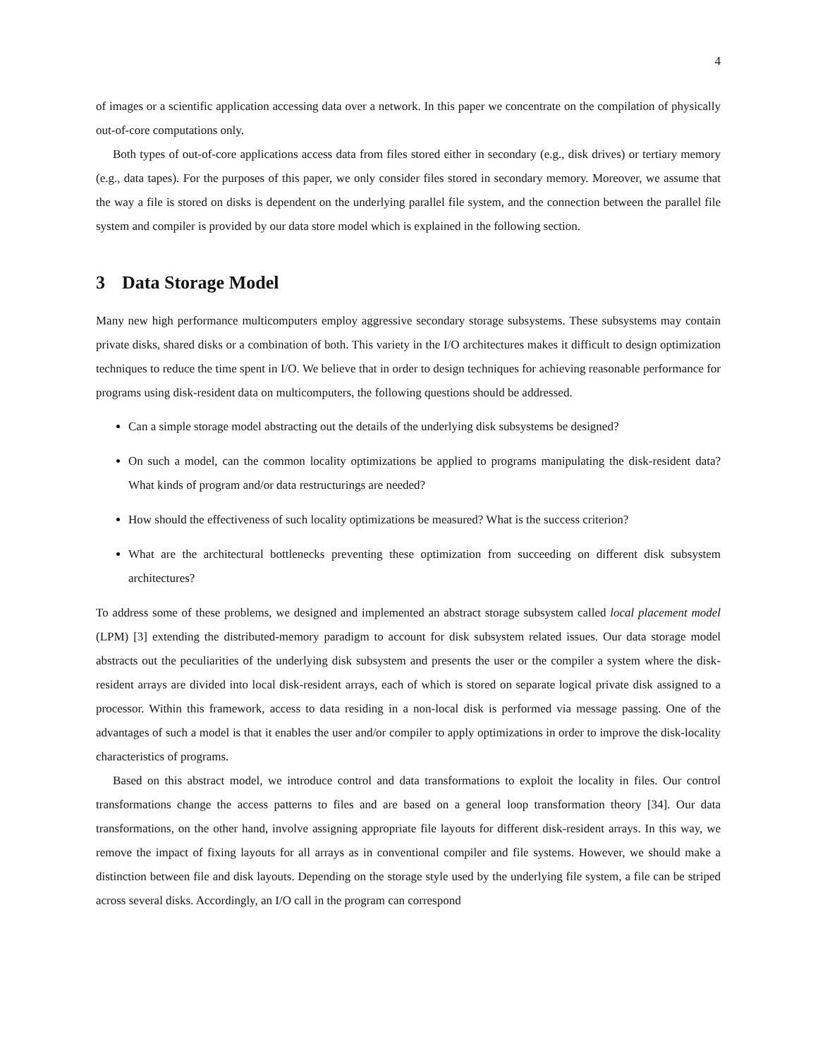4
of images or a scientific application accessing data over a network. In this paper we concentrate on the compilation of physically out-of-core computations only.
Both types of out-of-core applications access data from files stored either in secondary (e.g., disk drives) or tertiary memory (e.g., data tapes). For the purposes of this paper, we only consider files stored in secondary memory. Moreover, we assume that the way a file is stored on disks is dependent on the underlying parallel file system, and the connection between the parallel file system and compiler is provided by our data store model which is explained in the following section.
3 Data Storage Model
Many new high performance multicomputers employ aggressive secondary storage subsystems. These subsystems may contain private disks, shared disks or a combination of both. This variety in the I/O architectures makes it difficult to design optimization techniques to reduce the time spent in I/O. We believe that in order to design techniques for achieving reasonable performance for programs using disk-resident data on multicomputers, the following questions should be addressed.
Can a simple storage model abstracting out the details of the underlying disk subsystems be designed?
On such a model, can the common locality optimizations be applied to programs manipulating the disk-resident data? What kinds of program and/or data restructurings are needed?
How should the effectiveness of such locality optimizations be measured? What is the success criterion?
What are the architectural bottlenecks preventing these optimization from succeeding on different disk subsystem architectures?
To address some of these problems, we designed and implemented an abstract storage subsystem called local placement model (LPM) [3] extending the distributed-memory paradigm to account for disk subsystem related issues. Our data storage model abstracts out the peculiarities of the underlying disk subsystem and presents the user or the compiler a system where the disk-resident arrays are divided into local disk-resident arrays, each of which is stored on separate logical private disk assigned to a processor. Within this framework, access to data residing in a non-local disk is performed via message passing. One of the advantages of such a model is that it enables the user and/or compiler to apply optimizations in order to improve the disk-locality characteristics of programs.
Based on this abstract model, we introduce control and data transformations to exploit the locality in files. Our control transformations change the access patterns to files and are based on a general loop transformation theory [34]. Our data transformations, on the other hand, involve assigning appropriate file layouts for different disk-resident arrays. In this way, we remove the impact of fixing layouts for all arrays as in conventional compiler and file systems. However, we should make a distinction between file and disk layouts. Depending on the storage style used by the underlying file system, a file can be striped across several disks. Accordingly, an I/O call in the program can correspond